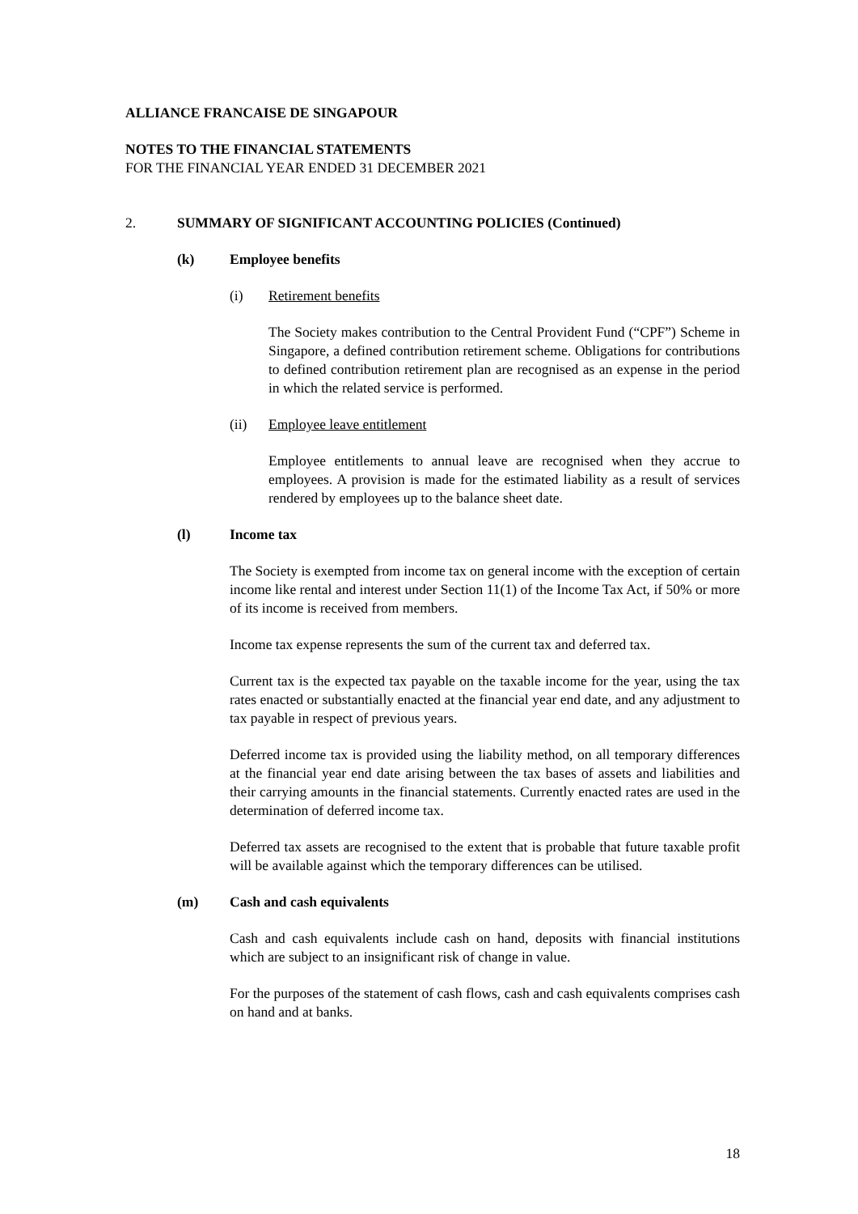ALLIANCE FRANCAISE DE SINGAPOUR
NOTES TO THE FINANCIAL STATEMENTS
FOR THE FINANCIAL YEAR ENDED 31 DECEMBER 2021
2. SUMMARY OF SIGNIFICANT ACCOUNTING POLICIES (Continued)
(k) Employee benefits
(i) Retirement benefits
The Society makes contribution to the Central Provident Fund (“CPF”) Scheme in Singapore, a defined contribution retirement scheme. Obligations for contributions to defined contribution retirement plan are recognised as an expense in the period in which the related service is performed.
(ii) Employee leave entitlement
Employee entitlements to annual leave are recognised when they accrue to employees. A provision is made for the estimated liability as a result of services rendered by employees up to the balance sheet date.
(l) Income tax
The Society is exempted from income tax on general income with the exception of certain income like rental and interest under Section 11(1) of the Income Tax Act, if 50% or more of its income is received from members.
Income tax expense represents the sum of the current tax and deferred tax.
Current tax is the expected tax payable on the taxable income for the year, using the tax rates enacted or substantially enacted at the financial year end date, and any adjustment to tax payable in respect of previous years.
Deferred income tax is provided using the liability method, on all temporary differences at the financial year end date arising between the tax bases of assets and liabilities and their carrying amounts in the financial statements. Currently enacted rates are used in the determination of deferred income tax.
Deferred tax assets are recognised to the extent that is probable that future taxable profit will be available against which the temporary differences can be utilised.
(m) Cash and cash equivalents
Cash and cash equivalents include cash on hand, deposits with financial institutions which are subject to an insignificant risk of change in value.
For the purposes of the statement of cash flows, cash and cash equivalents comprises cash on hand and at banks.
18